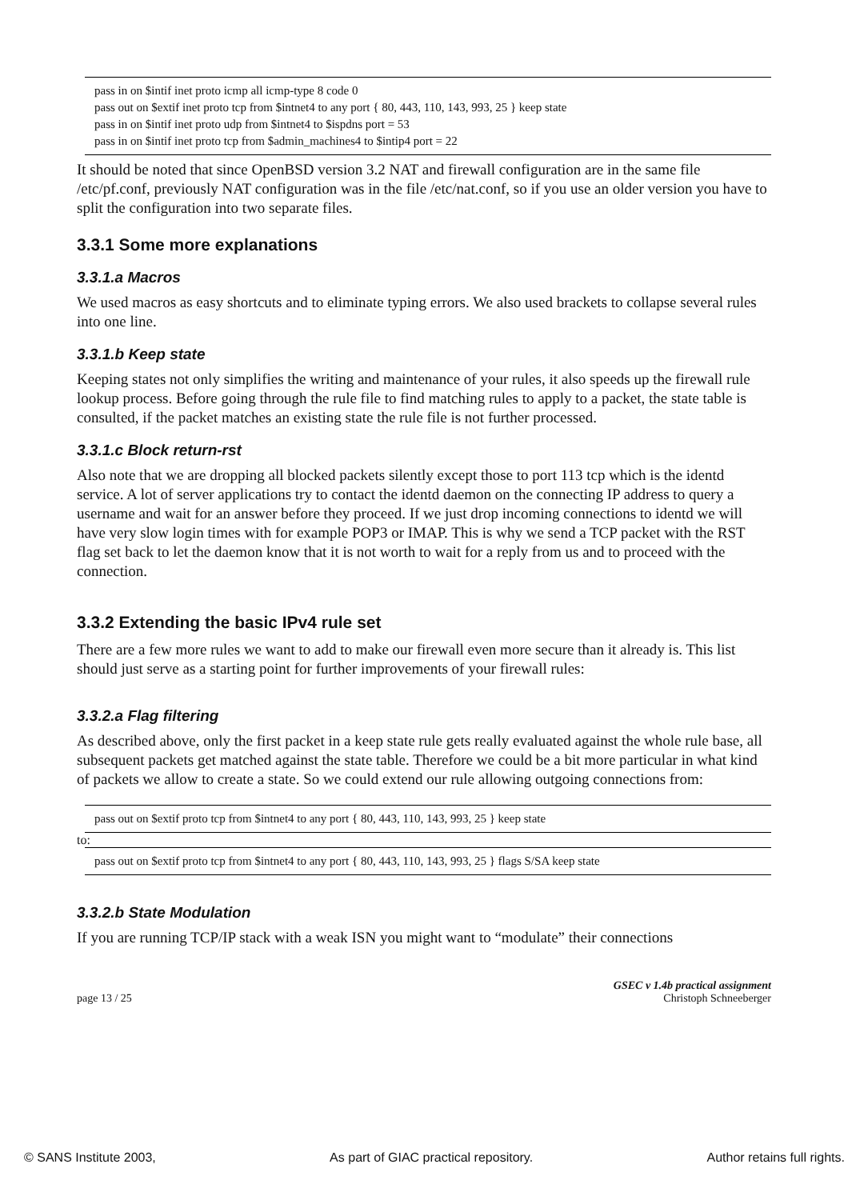pass in on $intif inet proto icmp all icmp-type 8 code 0
pass out on $extif inet proto tcp from $intnet4 to any port { 80, 443, 110, 143, 993, 25 } keep state
pass in on $intif inet proto udp from $intnet4 to $ispdns port = 53
pass in on $intif inet proto tcp from $admin_machines4 to $intip4 port = 22
It should be noted that since OpenBSD version 3.2 NAT and firewall configuration are in the same file /etc/pf.conf, previously NAT configuration was in the file /etc/nat.conf, so if you use an older version you have to split the configuration into two separate files.
3.3.1 Some more explanations
3.3.1.a Macros
We used macros as easy shortcuts and to eliminate typing errors. We also used brackets to collapse several rules into one line.
3.3.1.b Keep state
Keeping states not only simplifies the writing and maintenance of your rules, it also speeds up the firewall rule lookup process. Before going through the rule file to find matching rules to apply to a packet, the state table is consulted, if the packet matches an existing state the rule file is not further processed.
3.3.1.c Block return-rst
Also note that we are dropping all blocked packets silently except those to port 113 tcp which is the identd service. A lot of server applications try to contact the identd daemon on the connecting IP address to query a username and wait for an answer before they proceed. If we just drop incoming connections to identd we will have very slow login times with for example POP3 or IMAP. This is why we send a TCP packet with the RST flag set back to let the daemon know that it is not worth to wait for a reply from us and to proceed with the connection.
3.3.2 Extending the basic IPv4 rule set
There are a few more rules we want to add to make our firewall even more secure than it already is. This list should just serve as a starting point for further improvements of your firewall rules:
3.3.2.a Flag filtering
As described above, only the first packet in a keep state rule gets really evaluated against the whole rule base, all subsequent packets get matched against the state table. Therefore we could be a bit more particular in what kind of packets we allow to create a state. So we could extend our rule allowing outgoing connections from:
pass out on $extif proto tcp from $intnet4 to any port { 80, 443, 110, 143, 993, 25 } keep state
to:
pass out on $extif proto tcp from $intnet4 to any port { 80, 443, 110, 143, 993, 25 } flags S/SA keep state
3.3.2.b State Modulation
If you are running TCP/IP stack with a weak ISN you might want to “modulate” their connections
page 13 / 25 GSEC v 1.4b practical assignment
Christoph Schneeberger
© SANS Institute 2003, As part of GIAC practical repository. Author retains full rights.